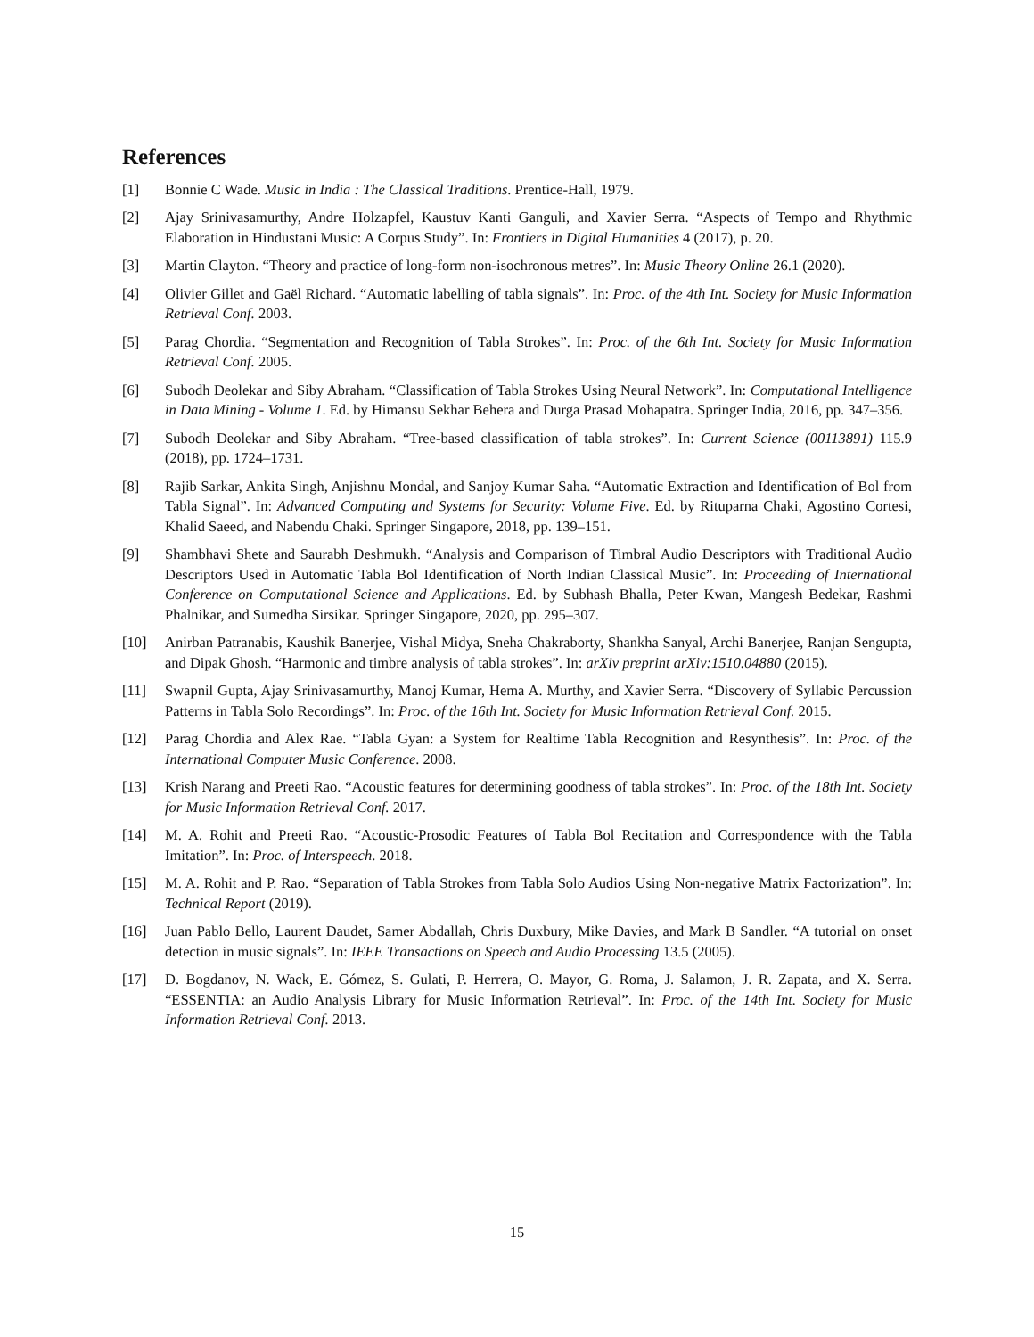References
[1] Bonnie C Wade. Music in India : The Classical Traditions. Prentice-Hall, 1979.
[2] Ajay Srinivasamurthy, Andre Holzapfel, Kaustuv Kanti Ganguli, and Xavier Serra. “Aspects of Tempo and Rhythmic Elaboration in Hindustani Music: A Corpus Study”. In: Frontiers in Digital Humanities 4 (2017), p. 20.
[3] Martin Clayton. “Theory and practice of long-form non-isochronous metres”. In: Music Theory Online 26.1 (2020).
[4] Olivier Gillet and Gaël Richard. “Automatic labelling of tabla signals”. In: Proc. of the 4th Int. Society for Music Information Retrieval Conf. 2003.
[5] Parag Chordia. “Segmentation and Recognition of Tabla Strokes”. In: Proc. of the 6th Int. Society for Music Information Retrieval Conf. 2005.
[6] Subodh Deolekar and Siby Abraham. “Classification of Tabla Strokes Using Neural Network”. In: Computational Intelligence in Data Mining - Volume 1. Ed. by Himansu Sekhar Behera and Durga Prasad Mohapatra. Springer India, 2016, pp. 347–356.
[7] Subodh Deolekar and Siby Abraham. “Tree-based classification of tabla strokes”. In: Current Science (00113891) 115.9 (2018), pp. 1724–1731.
[8] Rajib Sarkar, Ankita Singh, Anjishnu Mondal, and Sanjoy Kumar Saha. “Automatic Extraction and Identification of Bol from Tabla Signal”. In: Advanced Computing and Systems for Security: Volume Five. Ed. by Rituparna Chaki, Agostino Cortesi, Khalid Saeed, and Nabendu Chaki. Springer Singapore, 2018, pp. 139–151.
[9] Shambhavi Shete and Saurabh Deshmukh. “Analysis and Comparison of Timbral Audio Descriptors with Traditional Audio Descriptors Used in Automatic Tabla Bol Identification of North Indian Classical Music”. In: Proceeding of International Conference on Computational Science and Applications. Ed. by Subhash Bhalla, Peter Kwan, Mangesh Bedekar, Rashmi Phalnikar, and Sumedha Sirsikar. Springer Singapore, 2020, pp. 295–307.
[10] Anirban Patranabis, Kaushik Banerjee, Vishal Midya, Sneha Chakraborty, Shankha Sanyal, Archi Banerjee, Ranjan Sengupta, and Dipak Ghosh. “Harmonic and timbre analysis of tabla strokes”. In: arXiv preprint arXiv:1510.04880 (2015).
[11] Swapnil Gupta, Ajay Srinivasamurthy, Manoj Kumar, Hema A. Murthy, and Xavier Serra. “Discovery of Syllabic Percussion Patterns in Tabla Solo Recordings”. In: Proc. of the 16th Int. Society for Music Information Retrieval Conf. 2015.
[12] Parag Chordia and Alex Rae. “Tabla Gyan: a System for Realtime Tabla Recognition and Resynthesis”. In: Proc. of the International Computer Music Conference. 2008.
[13] Krish Narang and Preeti Rao. “Acoustic features for determining goodness of tabla strokes”. In: Proc. of the 18th Int. Society for Music Information Retrieval Conf. 2017.
[14] M. A. Rohit and Preeti Rao. “Acoustic-Prosodic Features of Tabla Bol Recitation and Correspondence with the Tabla Imitation”. In: Proc. of Interspeech. 2018.
[15] M. A. Rohit and P. Rao. “Separation of Tabla Strokes from Tabla Solo Audios Using Non-negative Matrix Factorization”. In: Technical Report (2019).
[16] Juan Pablo Bello, Laurent Daudet, Samer Abdallah, Chris Duxbury, Mike Davies, and Mark B Sandler. “A tutorial on onset detection in music signals”. In: IEEE Transactions on Speech and Audio Processing 13.5 (2005).
[17] D. Bogdanov, N. Wack, E. Gómez, S. Gulati, P. Herrera, O. Mayor, G. Roma, J. Salamon, J. R. Zapata, and X. Serra. “ESSENTIA: an Audio Analysis Library for Music Information Retrieval”. In: Proc. of the 14th Int. Society for Music Information Retrieval Conf. 2013.
15